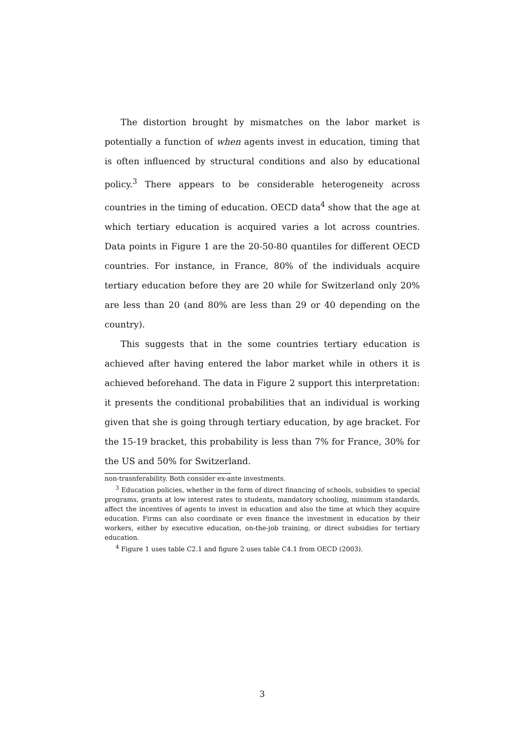The distortion brought by mismatches on the labor market is potentially a function of when agents invest in education, timing that is often influenced by structural conditions and also by educational policy.<sup>3</sup> There appears to be considerable heterogeneity across countries in the timing of education. OECD data<sup>4</sup> show that the age at which tertiary education is acquired varies a lot across countries. Data points in Figure 1 are the 20-50-80 quantiles for different OECD countries. For instance, in France, 80% of the individuals acquire tertiary education before they are 20 while for Switzerland only 20% are less than 20 (and 80% are less than 29 or 40 depending on the country).
This suggests that in the some countries tertiary education is achieved after having entered the labor market while in others it is achieved beforehand. The data in Figure 2 support this interpretation: it presents the conditional probabilities that an individual is working given that she is going through tertiary education, by age bracket. For the 15-19 bracket, this probability is less than 7% for France, 30% for the US and 50% for Switzerland.
non-trasnferability. Both consider ex-ante investments.
<sup>3</sup> Education policies, whether in the form of direct financing of schools, subsidies to special programs, grants at low interest rates to students, mandatory schooling, minimum standards, affect the incentives of agents to invest in education and also the time at which they acquire education. Firms can also coordinate or even finance the investment in education by their workers, either by executive education, on-the-job training, or direct subsidies for tertiary education.
<sup>4</sup> Figure 1 uses table C2.1 and figure 2 uses table C4.1 from OECD (2003).
3